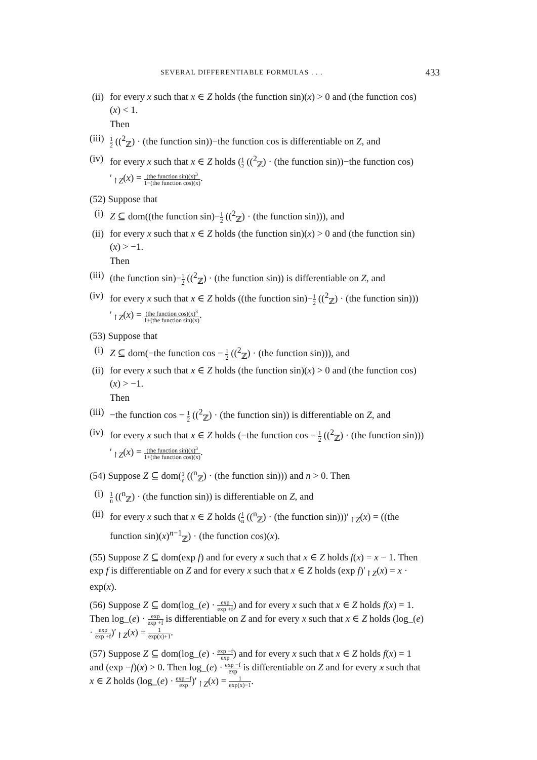SEVERAL DIFFERENTIABLE FORMULAS . . . 433
(ii) for every x such that x ∈ Z holds (the function sin)(x) > 0 and (the function cos)(x) < 1.
Then
(iii) 1 2 ((<sup>2</sup><sub>ℤ</sub>) · (the function sin))−the function cos is differentiable on Z, and
(iv) for every x such that x ∈ Z holds (1 2 ((<sup>2</sup><sub>ℤ</sub>) · (the function sin))−the function cos)′<sub>↾Z</sub>(x) = (the function sin)(x)<sup>3</sup> 1−(the function cos)(x).
(52) Suppose that
(i) Z ⊆ dom((the function sin)−1 2 ((<sup>2</sup><sub>ℤ</sub>) · (the function sin))), and
(ii) for every x such that x ∈ Z holds (the function sin)(x) > 0 and (the function sin)(x) > −1.
Then
(iii) (the function sin)−1 2 ((<sup>2</sup><sub>ℤ</sub>) · (the function sin)) is differentiable on Z, and
(iv) for every x such that x ∈ Z holds ((the function sin)−1 2 ((<sup>2</sup><sub>ℤ</sub>) · (the function sin)))′<sub>↾Z</sub>(x) = (the function cos)(x)<sup>3</sup> 1+(the function sin)(x).
(53) Suppose that
(i) Z ⊆ dom(−the function cos − 1 2 ((<sup>2</sup><sub>ℤ</sub>) · (the function sin))), and
(ii) for every x such that x ∈ Z holds (the function sin)(x) > 0 and (the function cos)(x) > −1.
Then
(iii) −the function cos − 1 2 ((<sup>2</sup><sub>ℤ</sub>) · (the function sin)) is differentiable on Z, and
(iv) for every x such that x ∈ Z holds (−the function cos − 1 2 ((<sup>2</sup><sub>ℤ</sub>) · (the function sin)))′<sub>↾Z</sub>(x) = (the function sin)(x)<sup>3</sup> 1+(the function cos)(x).
(54) Suppose Z ⊆ dom(1 n ((<sup>n</sup><sub>ℤ</sub>) · (the function sin))) and n > 0. Then
(i) 1 n ((<sup>n</sup><sub>ℤ</sub>) · (the function sin)) is differentiable on Z, and
(ii) for every x such that x ∈ Z holds (1 n ((<sup>n</sup><sub>ℤ</sub>) · (the function sin)))′<sub>↾Z</sub>(x) = ((the function sin)(x)<sup>n−1</sup><sub>ℤ</sub>) · (the function cos)(x).
(55) Suppose Z ⊆ dom(exp f) and for every x such that x ∈ Z holds f(x) = x − 1. Then exp f is differentiable on Z and for every x such that x ∈ Z holds (exp f)′<sub>↾Z</sub>(x) = x · exp(x).
(56) Suppose Z ⊆ dom(log_(e) · exp exp +f) and for every x such that x ∈ Z holds f(x) = 1. Then log_(e) · exp exp +f is differentiable on Z and for every x such that x ∈ Z holds (log_(e) · exp exp +f)′<sub>↾Z</sub>(x) = 1 exp(x)+1.
(57) Suppose Z ⊆ dom(log_(e) · exp −f exp) and for every x such that x ∈ Z holds f(x) = 1 and (exp −f)(x) > 0. Then log_(e) · exp −f exp is differentiable on Z and for every x such that x ∈ Z holds (log_(e) · exp −f exp)′<sub>↾Z</sub>(x) = 1 exp(x)−1.